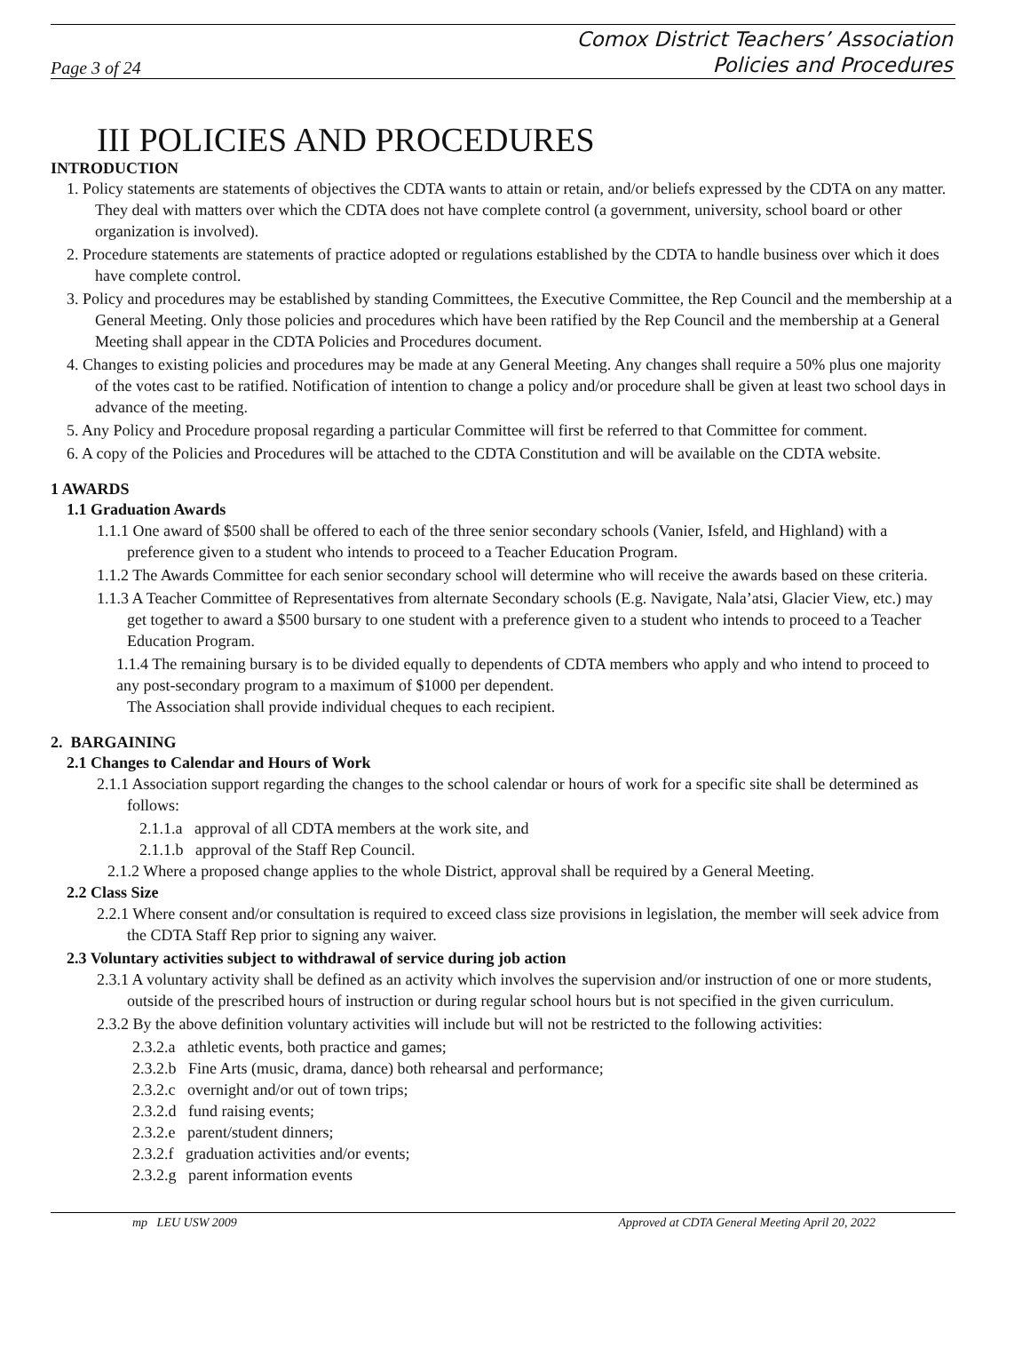Page 3 of 24 Comox District Teachers’ Association
Policies and Procedures
III POLICIES AND PROCEDURES
INTRODUCTION
1. Policy statements are statements of objectives the CDTA wants to attain or retain, and/or beliefs expressed by the CDTA on any matter. They deal with matters over which the CDTA does not have complete control (a government, university, school board or other organization is involved).
2. Procedure statements are statements of practice adopted or regulations established by the CDTA to handle business over which it does have complete control.
3. Policy and procedures may be established by standing Committees, the Executive Committee, the Rep Council and the membership at a General Meeting. Only those policies and procedures which have been ratified by the Rep Council and the membership at a General Meeting shall appear in the CDTA Policies and Procedures document.
4. Changes to existing policies and procedures may be made at any General Meeting. Any changes shall require a 50% plus one majority of the votes cast to be ratified. Notification of intention to change a policy and/or procedure shall be given at least two school days in advance of the meeting.
5. Any Policy and Procedure proposal regarding a particular Committee will first be referred to that Committee for comment.
6. A copy of the Policies and Procedures will be attached to the CDTA Constitution and will be available on the CDTA website.
1 AWARDS
1.1 Graduation Awards
1.1.1 One award of $500 shall be offered to each of the three senior secondary schools (Vanier, Isfeld, and Highland) with a preference given to a student who intends to proceed to a Teacher Education Program.
1.1.2 The Awards Committee for each senior secondary school will determine who will receive the awards based on these criteria.
1.1.3 A Teacher Committee of Representatives from alternate Secondary schools (E.g. Navigate, Nala’atsi, Glacier View, etc.) may get together to award a $500 bursary to one student with a preference given to a student who intends to proceed to a Teacher Education Program.
1.1.4 The remaining bursary is to be divided equally to dependents of CDTA members who apply and who intend to proceed to any post-secondary program to a maximum of $1000 per dependent.
The Association shall provide individual cheques to each recipient.
2. BARGAINING
2.1 Changes to Calendar and Hours of Work
2.1.1 Association support regarding the changes to the school calendar or hours of work for a specific site shall be determined as follows:
2.1.1.a approval of all CDTA members at the work site, and
2.1.1.b approval of the Staff Rep Council.
2.1.2 Where a proposed change applies to the whole District, approval shall be required by a General Meeting.
2.2 Class Size
2.2.1 Where consent and/or consultation is required to exceed class size provisions in legislation, the member will seek advice from the CDTA Staff Rep prior to signing any waiver.
2.3 Voluntary activities subject to withdrawal of service during job action
2.3.1 A voluntary activity shall be defined as an activity which involves the supervision and/or instruction of one or more students, outside of the prescribed hours of instruction or during regular school hours but is not specified in the given curriculum.
2.3.2 By the above definition voluntary activities will include but will not be restricted to the following activities:
2.3.2.a athletic events, both practice and games;
2.3.2.b Fine Arts (music, drama, dance) both rehearsal and performance;
2.3.2.c overnight and/or out of town trips;
2.3.2.d fund raising events;
2.3.2.e parent/student dinners;
2.3.2.f graduation activities and/or events;
2.3.2.g parent information events
mp LEU USW 2009 Approved at CDTA General Meeting April 20, 2022